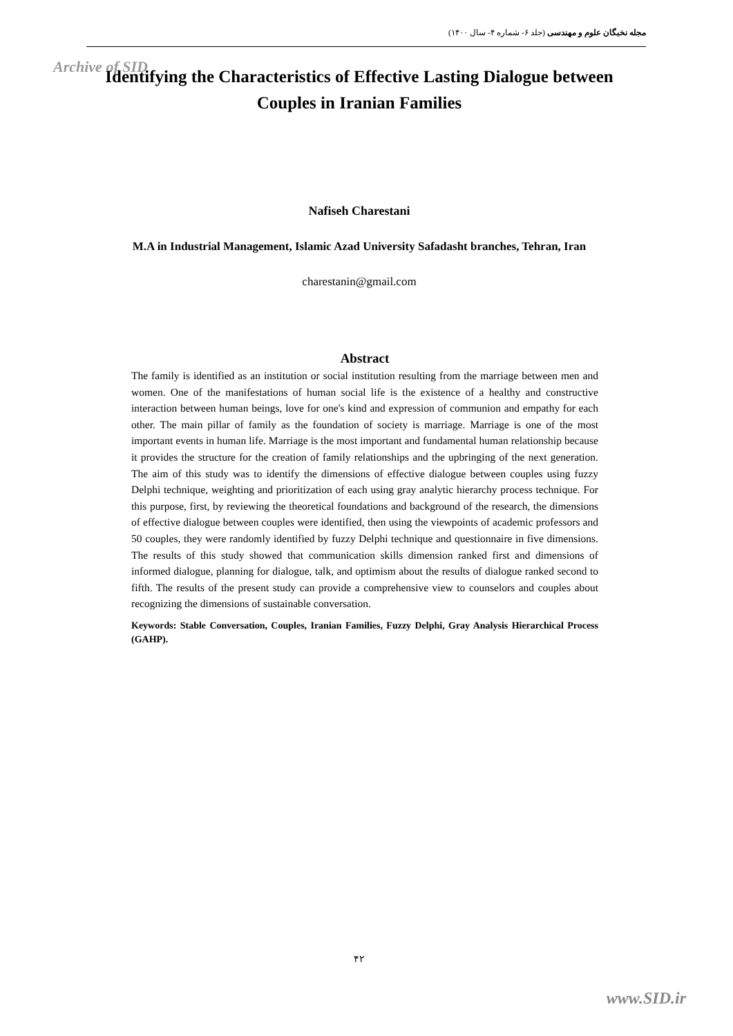مجله نخبگان علوم و مهندسی (جلد ۶- شماره ۴- سال ۱۴۰۰)
Archive of SID
Identifying the Characteristics of Effective Lasting Dialogue between Couples in Iranian Families
Nafiseh Charestani
M.A in Industrial Management, Islamic Azad University Safadasht branches, Tehran, Iran
charestanin@gmail.com
Abstract
The family is identified as an institution or social institution resulting from the marriage between men and women. One of the manifestations of human social life is the existence of a healthy and constructive interaction between human beings, love for one's kind and expression of communion and empathy for each other. The main pillar of family as the foundation of society is marriage. Marriage is one of the most important events in human life. Marriage is the most important and fundamental human relationship because it provides the structure for the creation of family relationships and the upbringing of the next generation. The aim of this study was to identify the dimensions of effective dialogue between couples using fuzzy Delphi technique, weighting and prioritization of each using gray analytic hierarchy process technique. For this purpose, first, by reviewing the theoretical foundations and background of the research, the dimensions of effective dialogue between couples were identified, then using the viewpoints of academic professors and 50 couples, they were randomly identified by fuzzy Delphi technique and questionnaire in five dimensions. The results of this study showed that communication skills dimension ranked first and dimensions of informed dialogue, planning for dialogue, talk, and optimism about the results of dialogue ranked second to fifth. The results of the present study can provide a comprehensive view to counselors and couples about recognizing the dimensions of sustainable conversation.
Keywords: Stable Conversation, Couples, Iranian Families, Fuzzy Delphi, Gray Analysis Hierarchical Process (GAHP).
۴۲
www.SID.ir